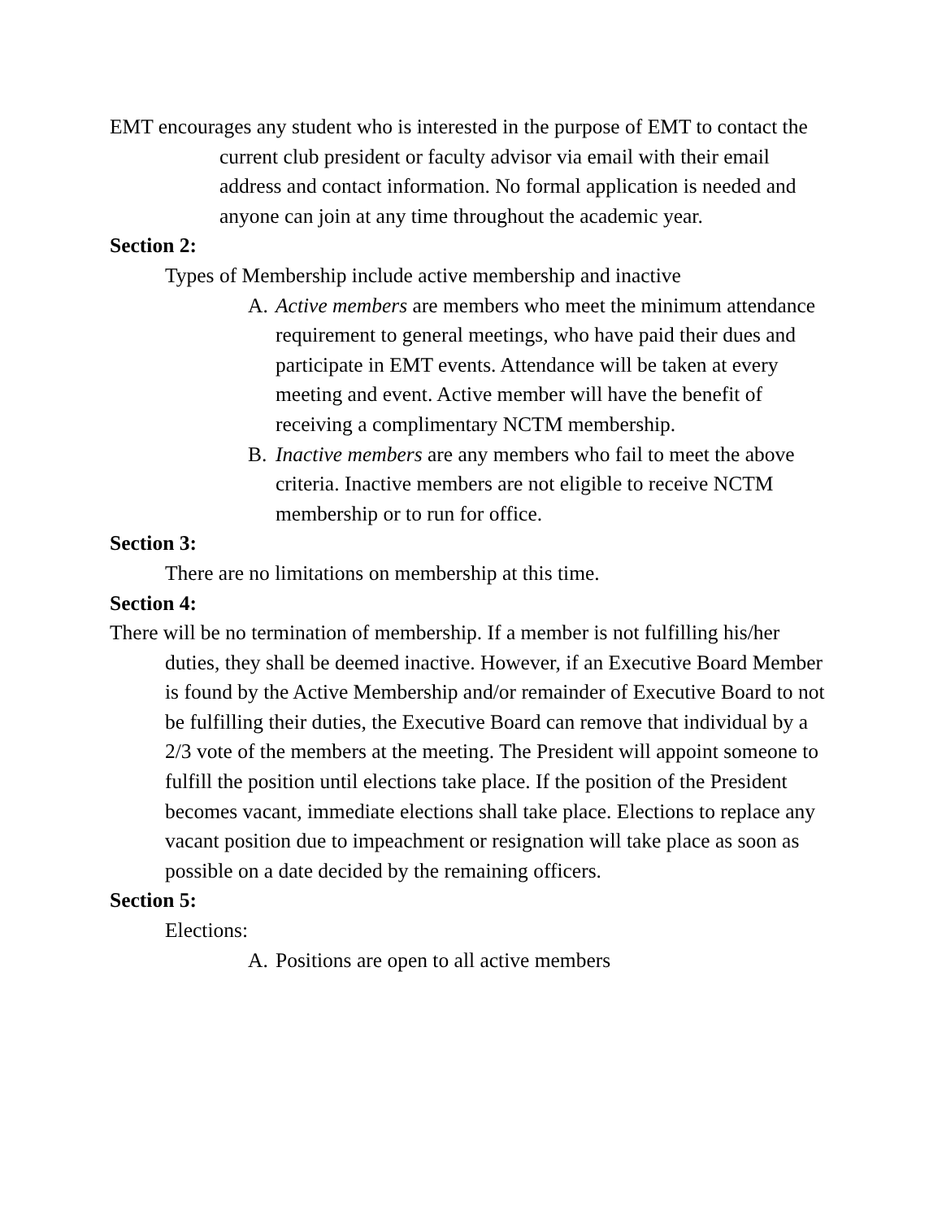EMT encourages any student who is interested in the purpose of EMT to contact the current club president or faculty advisor via email with their email address and contact information. No formal application is needed and anyone can join at any time throughout the academic year.
Section 2:
Types of Membership include active membership and inactive
A. Active members are members who meet the minimum attendance requirement to general meetings, who have paid their dues and participate in EMT events. Attendance will be taken at every meeting and event. Active member will have the benefit of receiving a complimentary NCTM membership.
B. Inactive members are any members who fail to meet the above criteria. Inactive members are not eligible to receive NCTM membership or to run for office.
Section 3:
There are no limitations on membership at this time.
Section 4:
There will be no termination of membership. If a member is not fulfilling his/her duties, they shall be deemed inactive. However, if an Executive Board Member is found by the Active Membership and/or remainder of Executive Board to not be fulfilling their duties, the Executive Board can remove that individual by a 2/3 vote of the members at the meeting. The President will appoint someone to fulfill the position until elections take place. If the position of the President becomes vacant, immediate elections shall take place. Elections to replace any vacant position due to impeachment or resignation will take place as soon as possible on a date decided by the remaining officers.
Section 5:
Elections:
A. Positions are open to all active members